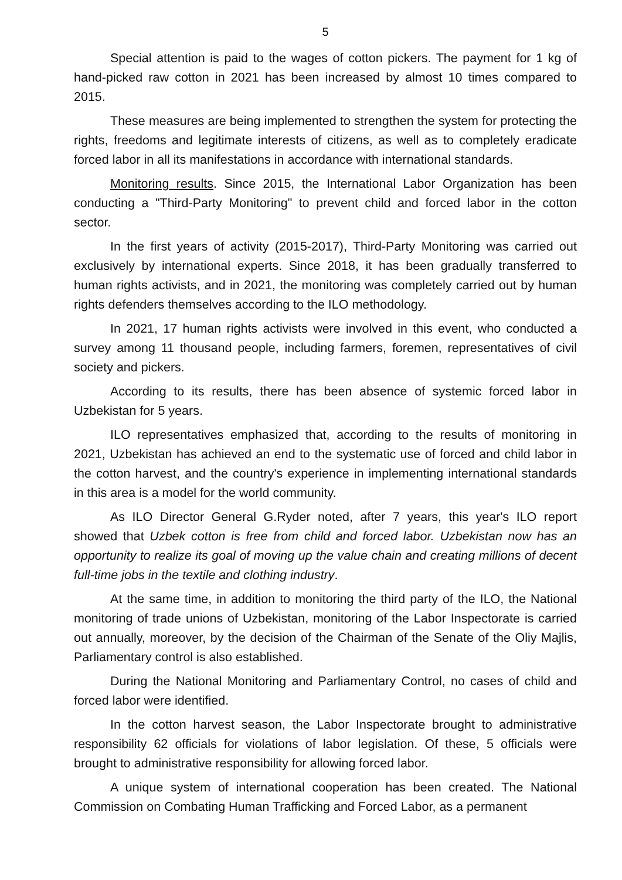5
Special attention is paid to the wages of cotton pickers. The payment for 1 kg of hand-picked raw cotton in 2021 has been increased by almost 10 times compared to 2015.
These measures are being implemented to strengthen the system for protecting the rights, freedoms and legitimate interests of citizens, as well as to completely eradicate forced labor in all its manifestations in accordance with international standards.
Monitoring results. Since 2015, the International Labor Organization has been conducting a "Third-Party Monitoring" to prevent child and forced labor in the cotton sector.
In the first years of activity (2015-2017), Third-Party Monitoring was carried out exclusively by international experts. Since 2018, it has been gradually transferred to human rights activists, and in 2021, the monitoring was completely carried out by human rights defenders themselves according to the ILO methodology.
In 2021, 17 human rights activists were involved in this event, who conducted a survey among 11 thousand people, including farmers, foremen, representatives of civil society and pickers.
According to its results, there has been absence of systemic forced labor in Uzbekistan for 5 years.
ILO representatives emphasized that, according to the results of monitoring in 2021, Uzbekistan has achieved an end to the systematic use of forced and child labor in the cotton harvest, and the country's experience in implementing international standards in this area is a model for the world community.
As ILO Director General G.Ryder noted, after 7 years, this year's ILO report showed that Uzbek cotton is free from child and forced labor. Uzbekistan now has an opportunity to realize its goal of moving up the value chain and creating millions of decent full-time jobs in the textile and clothing industry.
At the same time, in addition to monitoring the third party of the ILO, the National monitoring of trade unions of Uzbekistan, monitoring of the Labor Inspectorate is carried out annually, moreover, by the decision of the Chairman of the Senate of the Oliy Majlis, Parliamentary control is also established.
During the National Monitoring and Parliamentary Control, no cases of child and forced labor were identified.
In the cotton harvest season, the Labor Inspectorate brought to administrative responsibility 62 officials for violations of labor legislation. Of these, 5 officials were brought to administrative responsibility for allowing forced labor.
A unique system of international cooperation has been created. The National Commission on Combating Human Trafficking and Forced Labor, as a permanent